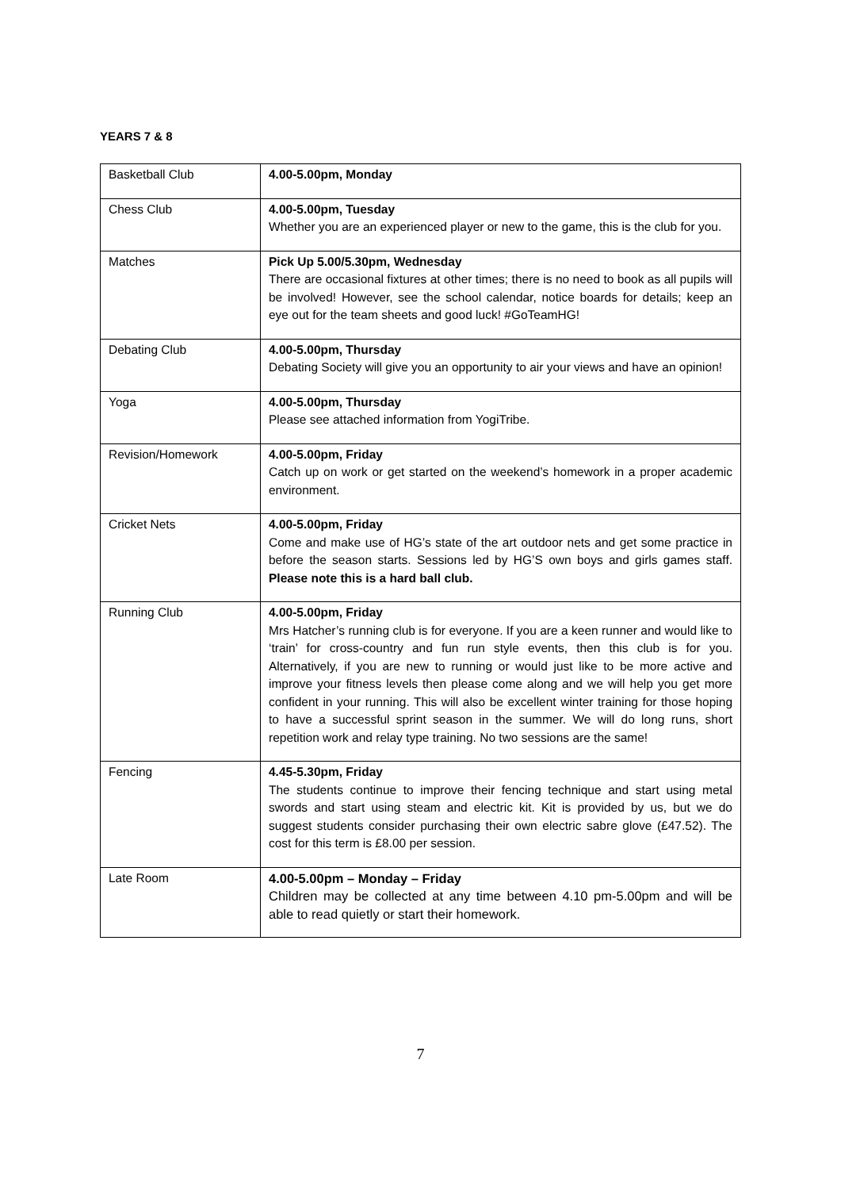YEARS 7 & 8
| Basketball Club | 4.00-5.00pm, Monday |
| Chess Club | 4.00-5.00pm, Tuesday Whether you are an experienced player or new to the game, this is the club for you. |
| Matches | Pick Up 5.00/5.30pm, Wednesday There are occasional fixtures at other times; there is no need to book as all pupils will be involved! However, see the school calendar, notice boards for details; keep an eye out for the team sheets and good luck! #GoTeamHG! |
| Debating Club | 4.00-5.00pm, Thursday Debating Society will give you an opportunity to air your views and have an opinion! |
| Yoga | 4.00-5.00pm, Thursday Please see attached information from YogiTribe. |
| Revision/Homework | 4.00-5.00pm, Friday Catch up on work or get started on the weekend’s homework in a proper academic environment. |
| Cricket Nets | 4.00-5.00pm, Friday Come and make use of HG’s state of the art outdoor nets and get some practice in before the season starts. Sessions led by HG’S own boys and girls games staff. Please note this is a hard ball club. |
| Running Club | 4.00-5.00pm, Friday Mrs Hatcher’s running club is for everyone. If you are a keen runner and would like to ‘train’ for cross-country and fun run style events, then this club is for you. Alternatively, if you are new to running or would just like to be more active and improve your fitness levels then please come along and we will help you get more confident in your running. This will also be excellent winter training for those hoping to have a successful sprint season in the summer. We will do long runs, short repetition work and relay type training. No two sessions are the same! |
| Fencing | 4.45-5.30pm, Friday The students continue to improve their fencing technique and start using metal swords and start using steam and electric kit. Kit is provided by us, but we do suggest students consider purchasing their own electric sabre glove (£47.52). The cost for this term is £8.00 per session. |
| Late Room | 4.00-5.00pm – Monday – Friday Children may be collected at any time between 4.10 pm-5.00pm and will be able to read quietly or start their homework. |
7